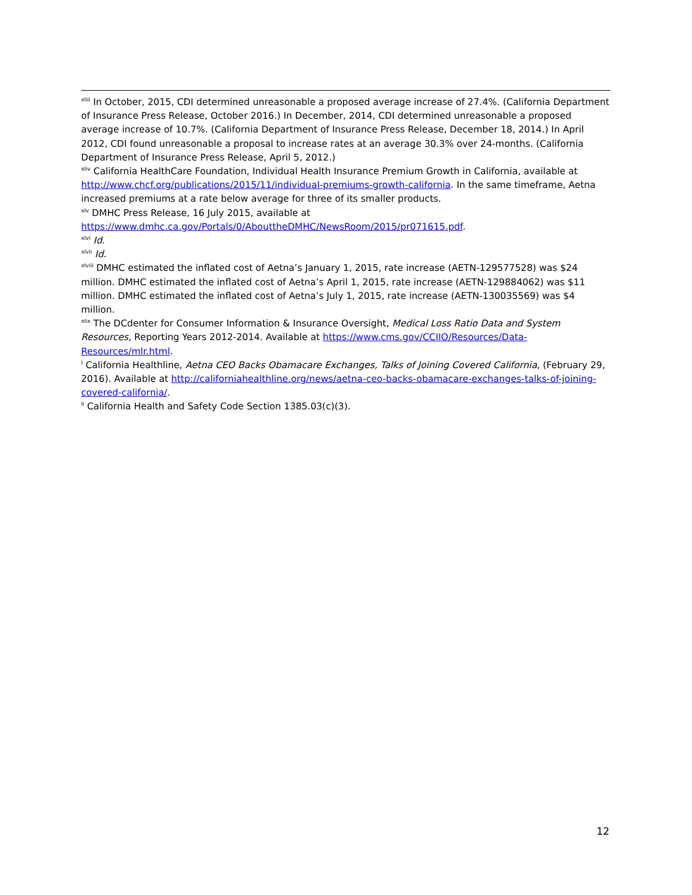<sup>xliii</sup> In October, 2015, CDI determined unreasonable a proposed average increase of 27.4%. (California Department of Insurance Press Release, October 2016.) In December, 2014, CDI determined unreasonable a proposed average increase of 10.7%. (California Department of Insurance Press Release, December 18, 2014.) In April 2012, CDI found unreasonable a proposal to increase rates at an average 30.3% over 24-months. (California Department of Insurance Press Release, April 5, 2012.)
<sup>xliv</sup> California HealthCare Foundation, Individual Health Insurance Premium Growth in California, available at http://www.chcf.org/publications/2015/11/individual-premiums-growth-california. In the same timeframe, Aetna increased premiums at a rate below average for three of its smaller products.
<sup>xlv</sup> DMHC Press Release, 16 July 2015, available at
https://www.dmhc.ca.gov/Portals/0/AbouttheDMHC/NewsRoom/2015/pr071615.pdf.
<sup>xlvi</sup> Id.
<sup>xlvii</sup> Id.
<sup>xlviii</sup> DMHC estimated the inflated cost of Aetna’s January 1, 2015, rate increase (AETN-129577528) was $24 million. DMHC estimated the inflated cost of Aetna’s April 1, 2015, rate increase (AETN-129884062) was $11 million. DMHC estimated the inflated cost of Aetna’s July 1, 2015, rate increase (AETN-130035569) was $4 million.
<sup>xlix</sup> The DCdenter for Consumer Information & Insurance Oversight, Medical Loss Ratio Data and System Resources, Reporting Years 2012-2014. Available at https://www.cms.gov/CCIIO/Resources/Data-Resources/mlr.html.
<sup>l</sup> California Healthline, Aetna CEO Backs Obamacare Exchanges, Talks of Joining Covered California, (February 29, 2016). Available at http://californiahealthline.org/news/aetna-ceo-backs-obamacare-exchanges-talks-of-joining-covered-california/.
<sup>li</sup> California Health and Safety Code Section 1385.03(c)(3).
12